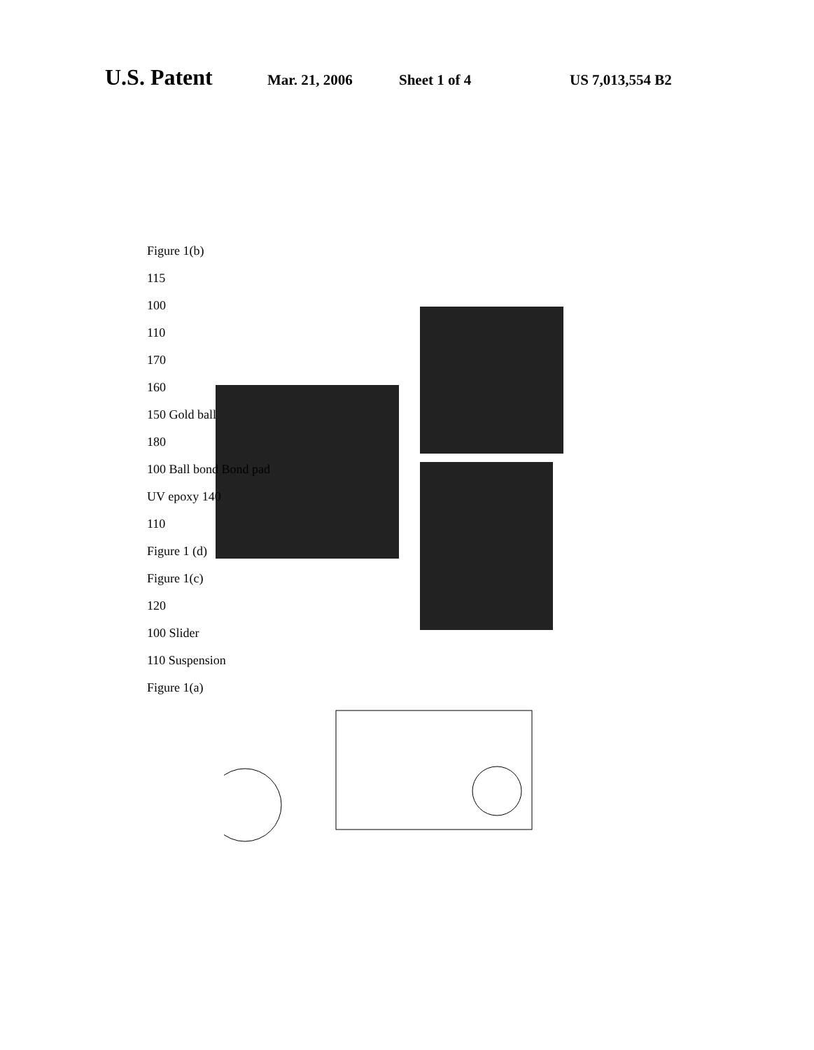U.S. Patent Mar. 21, 2006 Sheet 1 of 4 US 7,013,554 B2
Figure 1(b)
115
100
110
170
160
150 Gold ball
180
100 Ball bond Bond pad
UV epoxy 140
110
Figure 1 (d)
Figure 1(c)
120
100 Slider
110 Suspension
Figure 1(a)